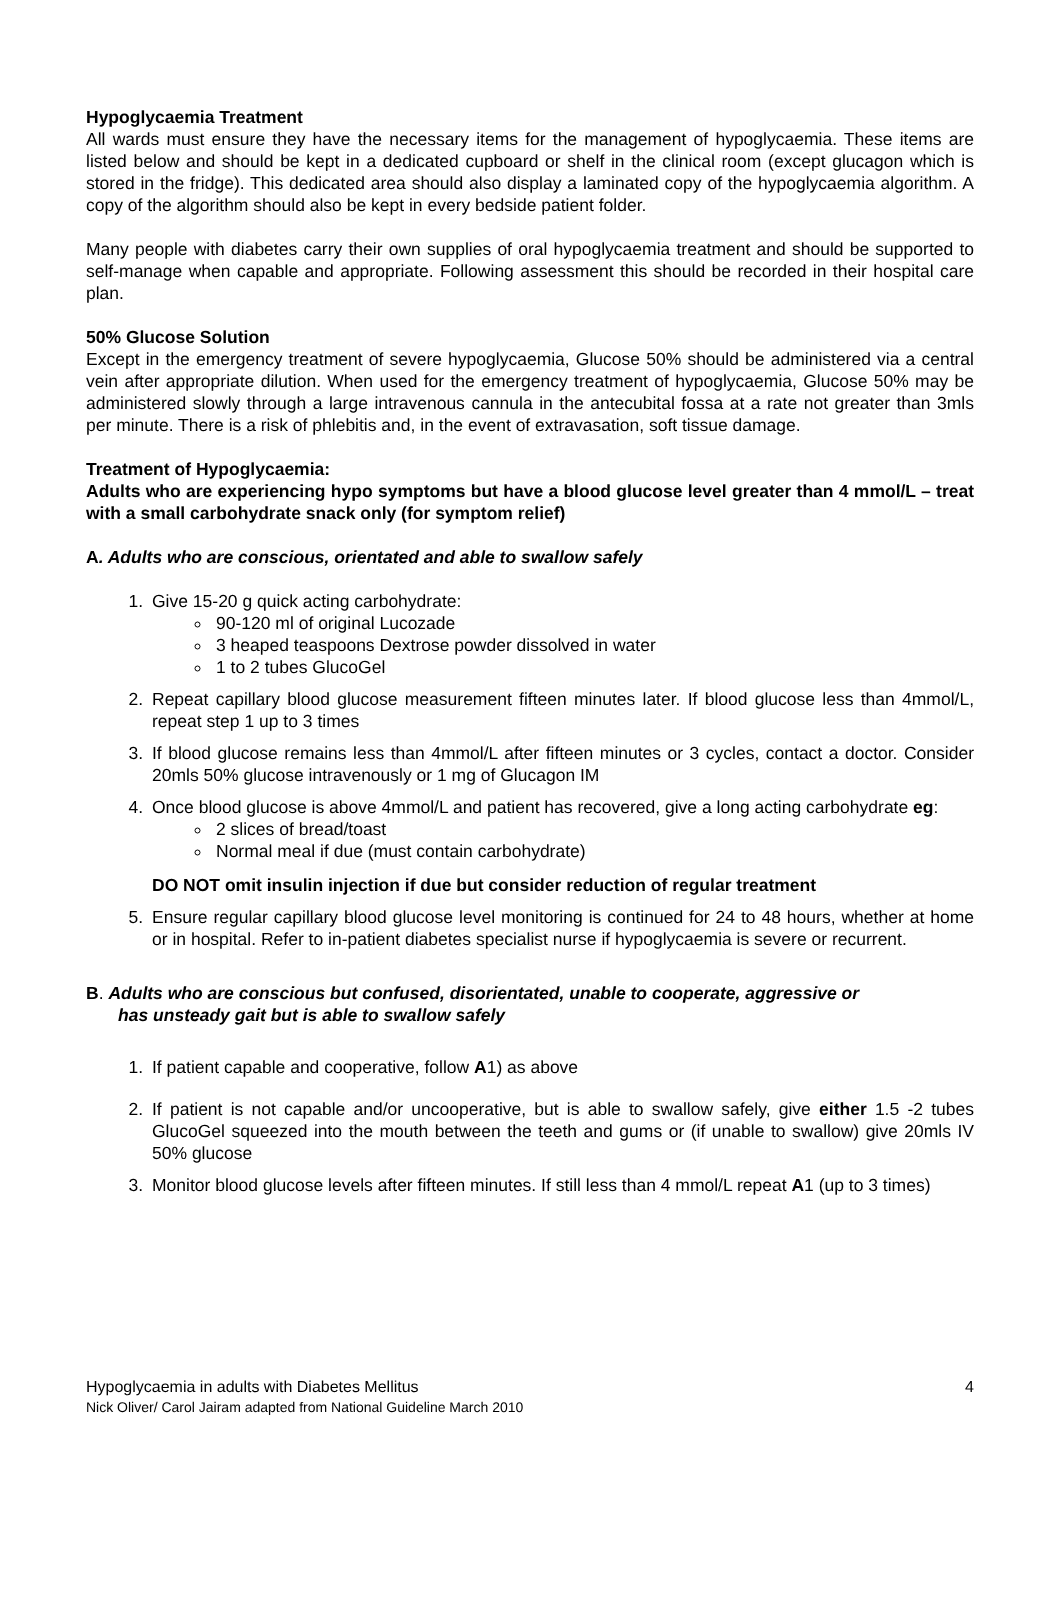Hypoglycaemia Treatment
All wards must ensure they have the necessary items for the management of hypoglycaemia. These items are listed below and should be kept in a dedicated cupboard or shelf in the clinical room (except glucagon which is stored in the fridge). This dedicated area should also display a laminated copy of the hypoglycaemia algorithm. A copy of the algorithm should also be kept in every bedside patient folder.
Many people with diabetes carry their own supplies of oral hypoglycaemia treatment and should be supported to self-manage when capable and appropriate. Following assessment this should be recorded in their hospital care plan.
50% Glucose Solution
Except in the emergency treatment of severe hypoglycaemia, Glucose 50% should be administered via a central vein after appropriate dilution. When used for the emergency treatment of hypoglycaemia, Glucose 50% may be administered slowly through a large intravenous cannula in the antecubital fossa at a rate not greater than 3mls per minute. There is a risk of phlebitis and, in the event of extravasation, soft tissue damage.
Treatment of Hypoglycaemia:
Adults who are experiencing hypo symptoms but have a blood glucose level greater than 4 mmol/L – treat with a small carbohydrate snack only (for symptom relief)
A. Adults who are conscious, orientated and able to swallow safely
1. Give 15-20 g quick acting carbohydrate:
90-120 ml of original Lucozade
3 heaped teaspoons Dextrose powder dissolved in water
1 to 2 tubes GlucoGel
2. Repeat capillary blood glucose measurement fifteen minutes later. If blood glucose less than 4mmol/L, repeat step 1 up to 3 times
3. If blood glucose remains less than 4mmol/L after fifteen minutes or 3 cycles, contact a doctor. Consider 20mls 50% glucose intravenously or 1 mg of Glucagon IM
4. Once blood glucose is above 4mmol/L and patient has recovered, give a long acting carbohydrate eg:
2 slices of bread/toast
Normal meal if due (must contain carbohydrate)
DO NOT omit insulin injection if due but consider reduction of regular treatment
5. Ensure regular capillary blood glucose level monitoring is continued for 24 to 48 hours, whether at home or in hospital. Refer to in-patient diabetes specialist nurse if hypoglycaemia is severe or recurrent.
B. Adults who are conscious but confused, disorientated, unable to cooperate, aggressive or
has unsteady gait but is able to swallow safely
1. If patient capable and cooperative, follow A1) as above
2. If patient is not capable and/or uncooperative, but is able to swallow safely, give either 1.5 -2 tubes GlucoGel squeezed into the mouth between the teeth and gums or (if unable to swallow) give 20mls IV 50% glucose
3. Monitor blood glucose levels after fifteen minutes. If still less than 4 mmol/L repeat A1 (up to 3 times)
Hypoglycaemia in adults with Diabetes Mellitus 4
Nick Oliver/ Carol Jairam adapted from National Guideline March 2010